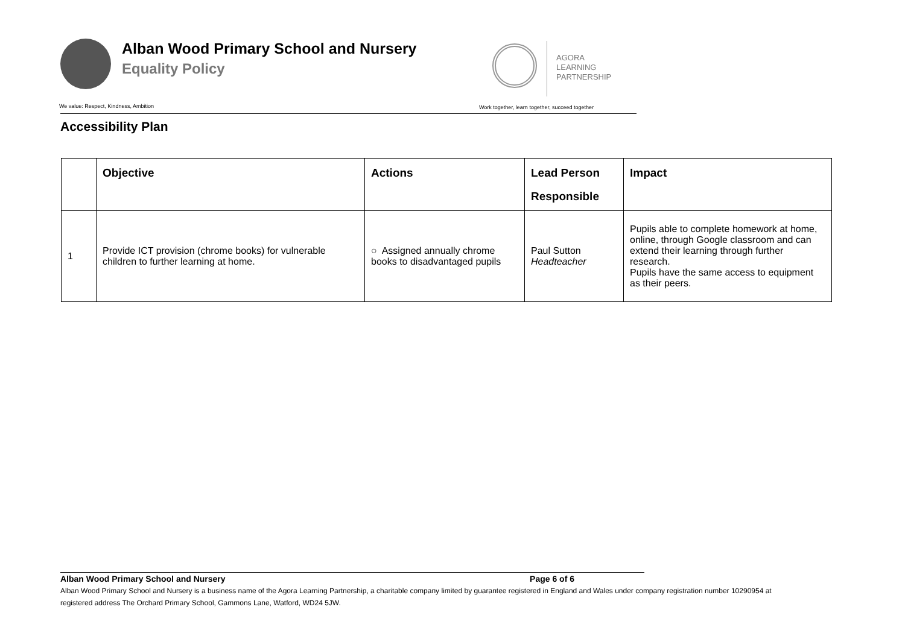Alban Wood Primary School and Nursery
Equality Policy
AGORA
LEARNING
PARTNERSHIP
We value: Respect, Kindness, Ambition
Work together, learn together, succeed together
Accessibility Plan
| | Objective | Actions | Lead Person Responsible | Impact |
| --- | --- | --- | --- | --- |
| 1 | Provide ICT provision (chrome books) for vulnerable children to further learning at home. | ○ Assigned annually chrome books to disadvantaged pupils | Paul Sutton Headteacher | Pupils able to complete homework at home, online, through Google classroom and can extend their learning through further research. Pupils have the same access to equipment as their peers. |
Alban Wood Primary School and Nursery Page 6 of 6
Alban Wood Primary School and Nursery is a business name of the Agora Learning Partnership, a charitable company limited by guarantee registered in England and Wales under company registration number 10290954 at registered address The Orchard Primary School, Gammons Lane, Watford, WD24 5JW.